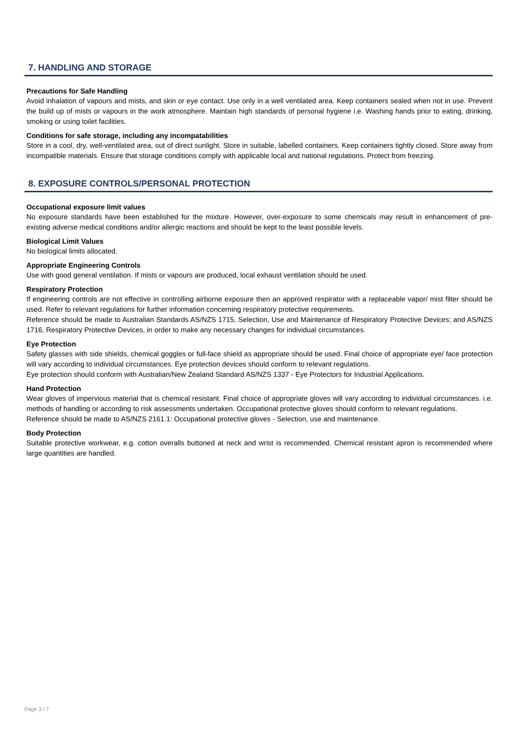7. HANDLING AND STORAGE
Precautions for Safe Handling
Avoid inhalation of vapours and mists, and skin or eye contact. Use only in a well ventilated area. Keep containers sealed when not in use. Prevent the build up of mists or vapours in the work atmosphere. Maintain high standards of personal hygiene i.e. Washing hands prior to eating, drinking, smoking or using toilet facilities.
Conditions for safe storage, including any incompatabilities
Store in a cool, dry, well-ventilated area, out of direct sunlight. Store in suitable, labelled containers. Keep containers tightly closed. Store away from incompatible materials. Ensure that storage conditions comply with applicable local and national regulations. Protect from freezing.
8. EXPOSURE CONTROLS/PERSONAL PROTECTION
Occupational exposure limit values
No exposure standards have been established for the mixture. However, over-exposure to some chemicals may result in enhancement of pre-existing adverse medical conditions and/or allergic reactions and should be kept to the least possible levels.
Biological Limit Values
No biological limits allocated.
Appropriate Engineering Controls
Use with good general ventilation. If mists or vapours are produced, local exhaust ventilation should be used.
Respiratory Protection
If engineering controls are not effective in controlling airborne exposure then an approved respirator with a replaceable vapor/ mist filter should be used. Refer to relevant regulations for further information concerning respiratory protective requirements.
Reference should be made to Australian Standards AS/NZS 1715, Selection, Use and Maintenance of Respiratory Protective Devices; and AS/NZS 1716, Respiratory Protective Devices, in order to make any necessary changes for individual circumstances.
Eye Protection
Safety glasses with side shields, chemical goggles or full-face shield as appropriate should be used. Final choice of appropriate eye/ face protection will vary according to individual circumstances. Eye protection devices should conform to relevant regulations.
Eye protection should conform with Australian/New Zealand Standard AS/NZS 1337 - Eye Protectors for Industrial Applications.
Hand Protection
Wear gloves of impervious material that is chemical resistant. Final choice of appropriate gloves will vary according to individual circumstances. i.e. methods of handling or according to risk assessments undertaken. Occupational protective gloves should conform to relevant regulations.
Reference should be made to AS/NZS 2161.1: Occupational protective gloves - Selection, use and maintenance.
Body Protection
Suitable protective workwear, e.g. cotton overalls buttoned at neck and wrist is recommended. Chemical resistant apron is recommended where large quantities are handled.
Page 3 / 7